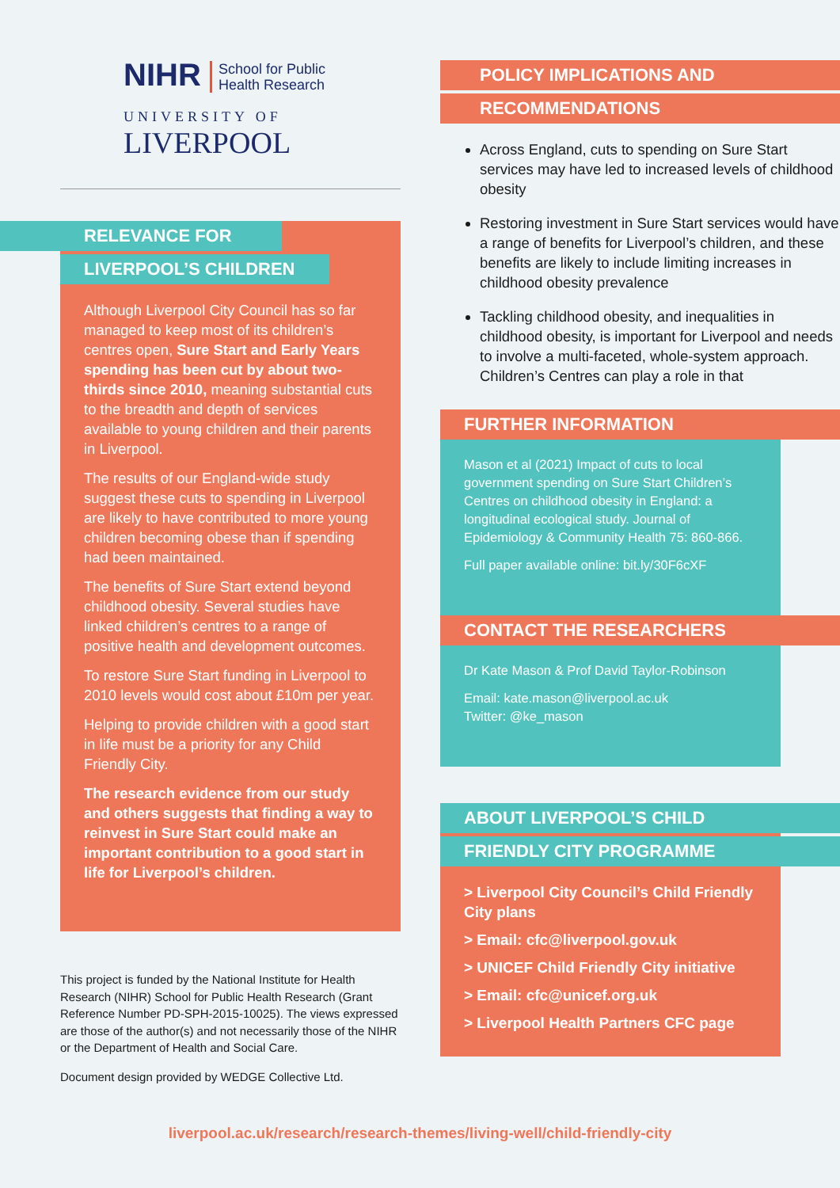NIHR School for Public
Health Research
UNIVERSITY OF
LIVERPOOL
RELEVANCE FOR
LIVERPOOL’S CHILDREN
Although Liverpool City Council has so far managed to keep most of its children’s centres open, Sure Start and Early Years spending has been cut by about two-thirds since 2010, meaning substantial cuts to the breadth and depth of services available to young children and their parents in Liverpool.
The results of our England-wide study suggest these cuts to spending in Liverpool are likely to have contributed to more young children becoming obese than if spending had been maintained.
The benefits of Sure Start extend beyond childhood obesity. Several studies have linked children’s centres to a range of positive health and development outcomes.
To restore Sure Start funding in Liverpool to 2010 levels would cost about £10m per year.
Helping to provide children with a good start in life must be a priority for any Child Friendly City.
The research evidence from our study and others suggests that finding a way to reinvest in Sure Start could make an important contribution to a good start in life for Liverpool’s children.
This project is funded by the National Institute for Health Research (NIHR) School for Public Health Research (Grant Reference Number PD-SPH-2015-10025). The views expressed are those of the author(s) and not necessarily those of the NIHR or the Department of Health and Social Care.
Document design provided by WEDGE Collective Ltd.
POLICY IMPLICATIONS AND
RECOMMENDATIONS
Across England, cuts to spending on Sure Start services may have led to increased levels of childhood obesity
Restoring investment in Sure Start services would have a range of benefits for Liverpool’s children, and these benefits are likely to include limiting increases in childhood obesity prevalence
Tackling childhood obesity, and inequalities in childhood obesity, is important for Liverpool and needs to involve a multi-faceted, whole-system approach. Children’s Centres can play a role in that
FURTHER INFORMATION
Mason et al (2021) Impact of cuts to local government spending on Sure Start Children’s Centres on childhood obesity in England: a longitudinal ecological study. Journal of Epidemiology & Community Health 75: 860-866.
Full paper available online: bit.ly/30F6cXF
CONTACT THE RESEARCHERS
Dr Kate Mason & Prof David Taylor-Robinson
Email: kate.mason@liverpool.ac.uk
Twitter: @ke_mason
ABOUT LIVERPOOL’S CHILD
FRIENDLY CITY PROGRAMME
> Liverpool City Council’s Child Friendly City plans
> Email: cfc@liverpool.gov.uk
> UNICEF Child Friendly City initiative
> Email: cfc@unicef.org.uk
> Liverpool Health Partners CFC page
liverpool.ac.uk/research/research-themes/living-well/child-friendly-city